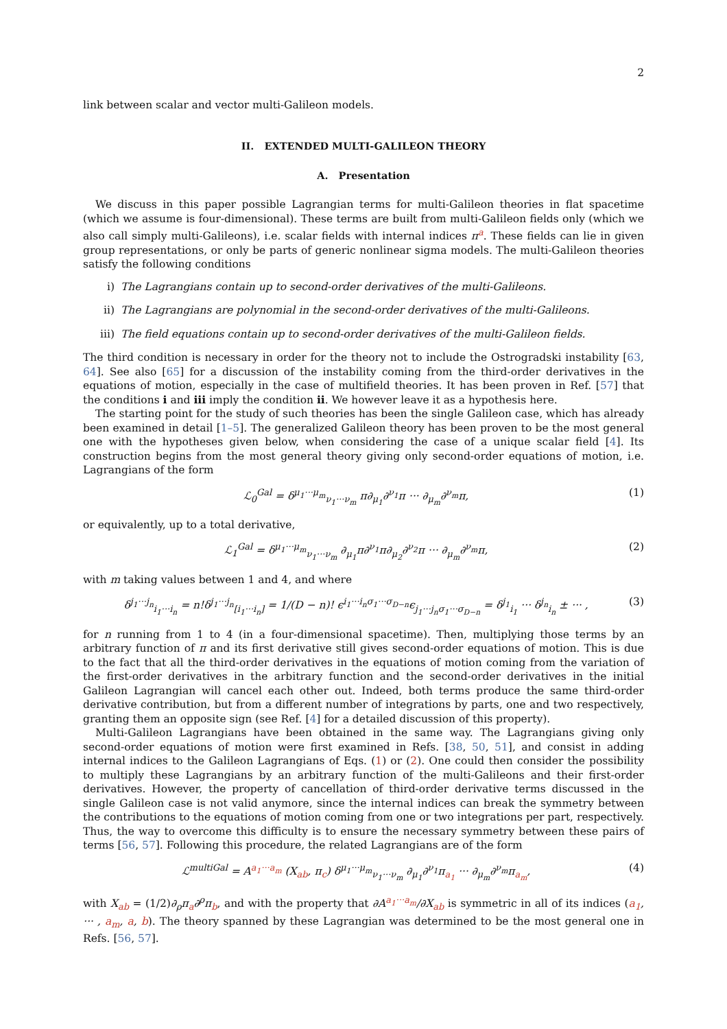2
link between scalar and vector multi-Galileon models.
II. EXTENDED MULTI-GALILEON THEORY
A. Presentation
We discuss in this paper possible Lagrangian terms for multi-Galileon theories in flat spacetime (which we assume is four-dimensional). These terms are built from multi-Galileon fields only (which we also call simply multi-Galileons), i.e. scalar fields with internal indices π<sup>a</sup>. These fields can lie in given group representations, or only be parts of generic nonlinear sigma models. The multi-Galileon theories satisfy the following conditions
i) The Lagrangians contain up to second-order derivatives of the multi-Galileons.
ii) The Lagrangians are polynomial in the second-order derivatives of the multi-Galileons.
iii) The field equations contain up to second-order derivatives of the multi-Galileon fields.
The third condition is necessary in order for the theory not to include the Ostrogradski instability [63, 64]. See also [65] for a discussion of the instability coming from the third-order derivatives in the equations of motion, especially in the case of multifield theories. It has been proven in Ref. [57] that the conditions i and iii imply the condition ii. We however leave it as a hypothesis here.
The starting point for the study of such theories has been the single Galileon case, which has already been examined in detail [1–5]. The generalized Galileon theory has been proven to be the most general one with the hypotheses given below, when considering the case of a unique scalar field [4]. Its construction begins from the most general theory giving only second-order equations of motion, i.e. Lagrangians of the form
ℒ<sub>0</sub><sup>Gal</sup> = δ<sup>μ<sub>1</sub>···μ<sub>m</sub></sup><sub>ν<sub>1</sub>···ν<sub>m</sub></sub> π∂<sub>μ<sub>1</sub></sub>∂<sup>ν<sub>1</sub></sup>π ··· ∂<sub>μ<sub>m</sub></sub>∂<sup>ν<sub>m</sub></sup>π, (1)
or equivalently, up to a total derivative,
ℒ<sub>1</sub><sup>Gal</sup> = δ<sup>μ<sub>1</sub>···μ<sub>m</sub></sup><sub>ν<sub>1</sub>···ν<sub>m</sub></sub> ∂<sub>μ<sub>1</sub></sub>π∂<sup>ν<sub>1</sub></sup>π∂<sub>μ<sub>2</sub></sub>∂<sup>ν<sub>2</sub></sup>π ··· ∂<sub>μ<sub>m</sub></sub>∂<sup>ν<sub>m</sub></sup>π, (2)
with m taking values between 1 and 4, and where
δ<sup>j<sub>1</sub>···j<sub>n</sub></sup><sub>i<sub>1</sub>···i<sub>n</sub></sub> = n!δ<sup>j<sub>1</sub>···j<sub>n</sub></sup><sub>[i<sub>1</sub>···i<sub>n</sub>]</sub> = 1/(D − n)! ϵ<sup>i<sub>1</sub>···i<sub>n</sub>σ<sub>1</sub>···σ<sub>D−n</sub></sup>ϵ<sub>j<sub>1</sub>···j<sub>n</sub>σ<sub>1</sub>···σ<sub>D−n</sub></sub> = δ<sup>j<sub>1</sub></sup><sub>i<sub>1</sub></sub> ··· δ<sup>j<sub>n</sub></sup><sub>i<sub>n</sub></sub> ± ··· , (3)
for n running from 1 to 4 (in a four-dimensional spacetime). Then, multiplying those terms by an arbitrary function of π and its first derivative still gives second-order equations of motion. This is due to the fact that all the third-order derivatives in the equations of motion coming from the variation of the first-order derivatives in the arbitrary function and the second-order derivatives in the initial Galileon Lagrangian will cancel each other out. Indeed, both terms produce the same third-order derivative contribution, but from a different number of integrations by parts, one and two respectively, granting them an opposite sign (see Ref. [4] for a detailed discussion of this property).
Multi-Galileon Lagrangians have been obtained in the same way. The Lagrangians giving only second-order equations of motion were first examined in Refs. [38, 50, 51], and consist in adding internal indices to the Galileon Lagrangians of Eqs. (1) or (2). One could then consider the possibility to multiply these Lagrangians by an arbitrary function of the multi-Galileons and their first-order derivatives. However, the property of cancellation of third-order derivative terms discussed in the single Galileon case is not valid anymore, since the internal indices can break the symmetry between the contributions to the equations of motion coming from one or two integrations per part, respectively. Thus, the way to overcome this difficulty is to ensure the necessary symmetry between these pairs of terms [56, 57]. Following this procedure, the related Lagrangians are of the form
ℒ<sup>multiGal</sup> = A<sup>a<sub>1</sub>···a<sub>m</sub></sup> (X<sub>ab</sub>, π<sub>c</sub>) δ<sup>μ<sub>1</sub>···μ<sub>m</sub></sup><sub>ν<sub>1</sub>···ν<sub>m</sub></sub> ∂<sub>μ<sub>1</sub></sub>∂<sup>ν<sub>1</sub></sup>π<sub>a<sub>1</sub></sub> ··· ∂<sub>μ<sub>m</sub></sub>∂<sup>ν<sub>m</sub></sup>π<sub>a<sub>m</sub></sub>, (4)
with X<sub>ab</sub> = (1/2)∂<sub>ρ</sub>π<sub>a</sub>∂<sup>ρ</sup>π<sub>b</sub>, and with the property that ∂A<sup>a<sub>1</sub>···a<sub>m</sub></sup>/∂X<sub>ab</sub> is symmetric in all of its indices (a<sub>1</sub>, ··· , a<sub>m</sub>, a, b). The theory spanned by these Lagrangian was determined to be the most general one in Refs. [56, 57].